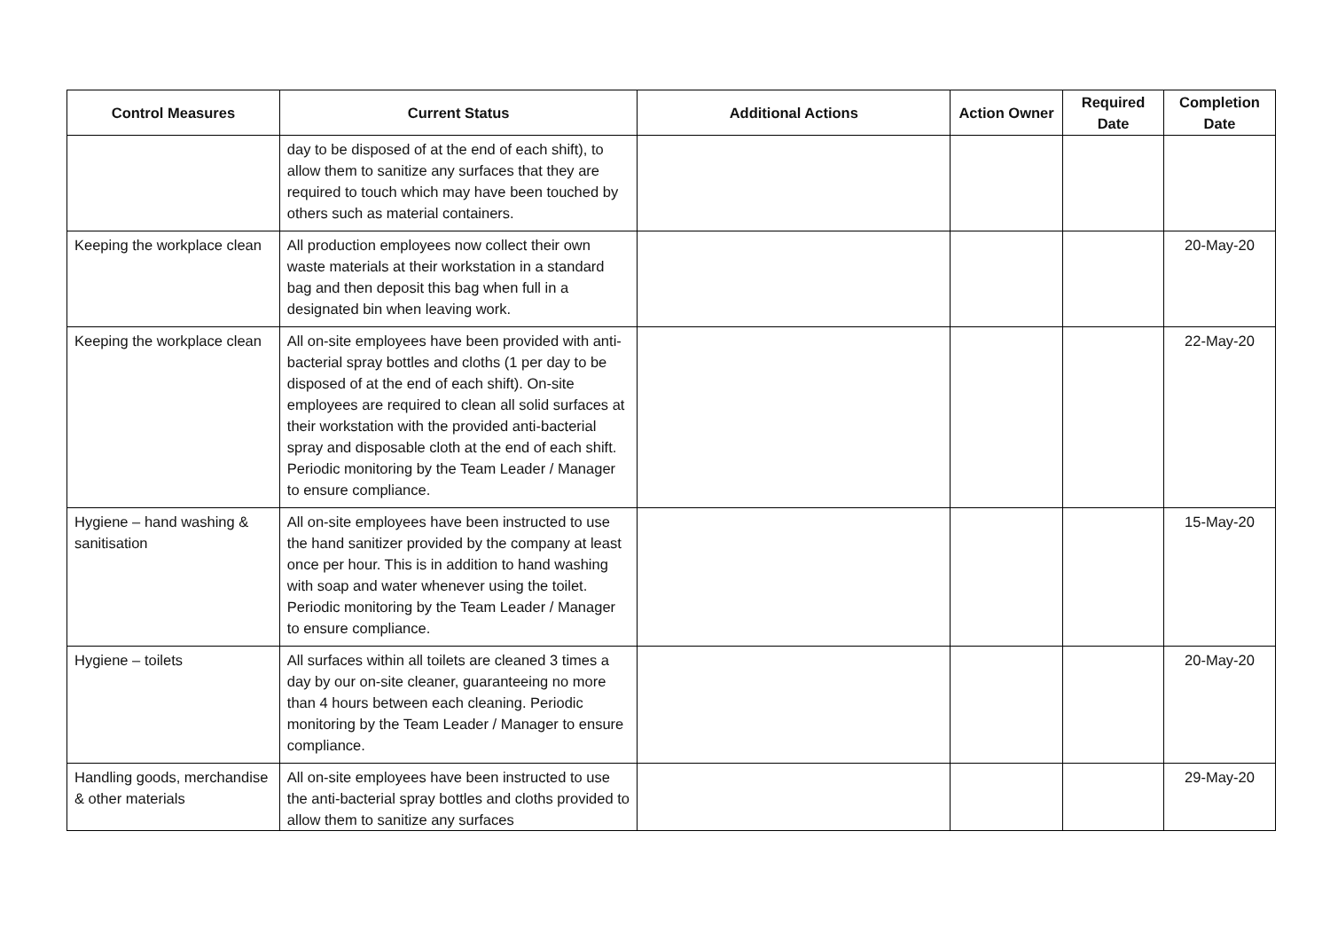| Control Measures | Current Status | Additional Actions | Action Owner | Required Date | Completion Date |
| --- | --- | --- | --- | --- | --- |
| | day to be disposed of at the end of each shift), to allow them to sanitize any surfaces that they are required to touch which may have been touched by others such as material containers. | | | | |
| Keeping the workplace clean | All production employees now collect their own waste materials at their workstation in a standard bag and then deposit this bag when full in a designated bin when leaving work. | | | | 20-May-20 |
| Keeping the workplace clean | All on-site employees have been provided with anti-bacterial spray bottles and cloths (1 per day to be disposed of at the end of each shift). On-site employees are required to clean all solid surfaces at their workstation with the provided anti-bacterial spray and disposable cloth at the end of each shift. Periodic monitoring by the Team Leader / Manager to ensure compliance. | | | | 22-May-20 |
| Hygiene – hand washing & sanitisation | All on-site employees have been instructed to use the hand sanitizer provided by the company at least once per hour. This is in addition to hand washing with soap and water whenever using the toilet. Periodic monitoring by the Team Leader / Manager to ensure compliance. | | | | 15-May-20 |
| Hygiene – toilets | All surfaces within all toilets are cleaned 3 times a day by our on-site cleaner, guaranteeing no more than 4 hours between each cleaning. Periodic monitoring by the Team Leader / Manager to ensure compliance. | | | | 20-May-20 |
| Handling goods, merchandise & other materials | All on-site employees have been instructed to use the anti-bacterial spray bottles and cloths provided to allow them to sanitize any surfaces | | | | 29-May-20 |